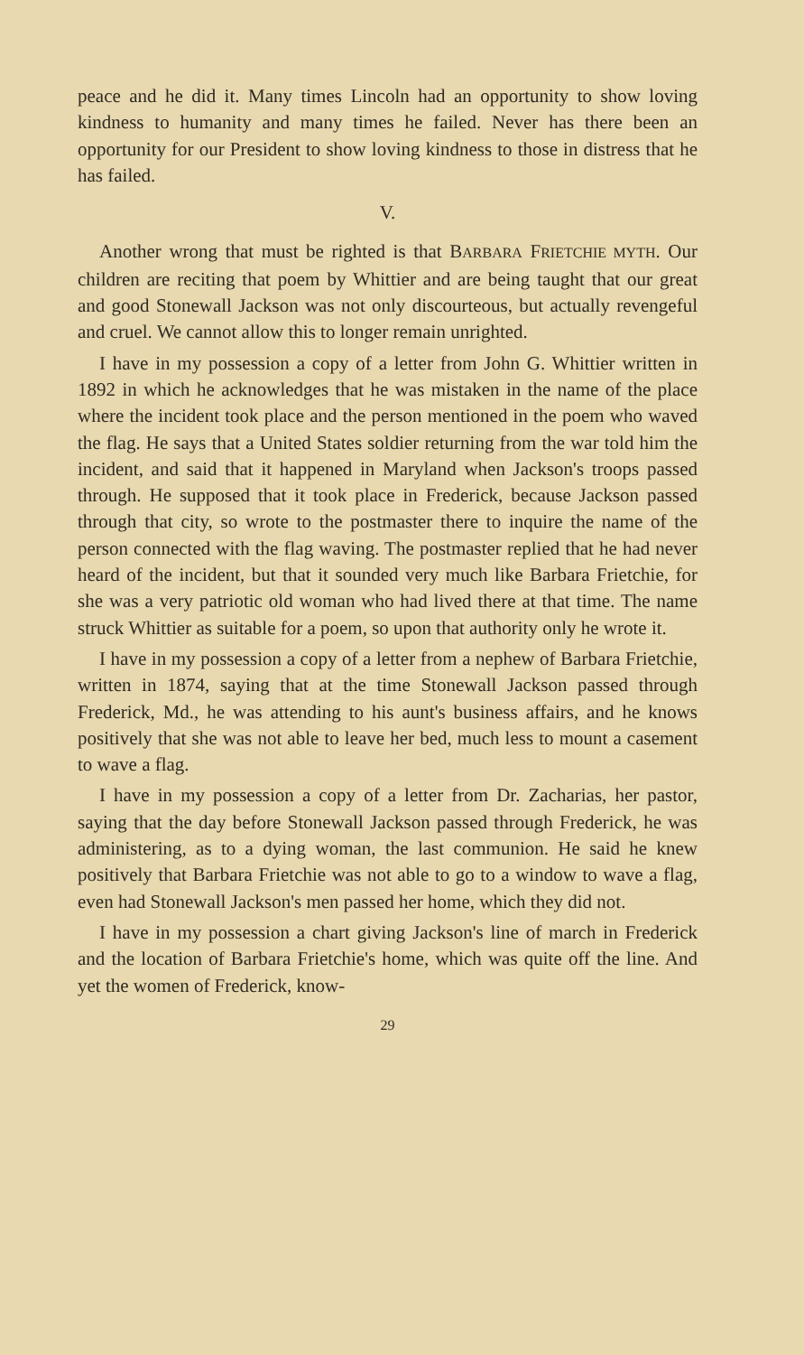peace and he did it. Many times Lincoln had an opportunity to show loving kindness to humanity and many times he failed. Never has there been an opportunity for our President to show loving kindness to those in distress that he has failed.
V.
Another wrong that must be righted is that BARBARA FRIETCHIE MYTH. Our children are reciting that poem by Whittier and are being taught that our great and good Stonewall Jackson was not only discourteous, but actually revengeful and cruel. We cannot allow this to longer remain unrighted.
I have in my possession a copy of a letter from John G. Whittier written in 1892 in which he acknowledges that he was mistaken in the name of the place where the incident took place and the person mentioned in the poem who waved the flag. He says that a United States soldier returning from the war told him the incident, and said that it happened in Maryland when Jackson's troops passed through. He supposed that it took place in Frederick, because Jackson passed through that city, so wrote to the postmaster there to inquire the name of the person connected with the flag waving. The postmaster replied that he had never heard of the incident, but that it sounded very much like Barbara Frietchie, for she was a very patriotic old woman who had lived there at that time. The name struck Whittier as suitable for a poem, so upon that authority only he wrote it.
I have in my possession a copy of a letter from a nephew of Barbara Frietchie, written in 1874, saying that at the time Stonewall Jackson passed through Frederick, Md., he was attending to his aunt's business affairs, and he knows positively that she was not able to leave her bed, much less to mount a casement to wave a flag.
I have in my possession a copy of a letter from Dr. Zacharias, her pastor, saying that the day before Stonewall Jackson passed through Frederick, he was administering, as to a dying woman, the last communion. He said he knew positively that Barbara Frietchie was not able to go to a window to wave a flag, even had Stonewall Jackson's men passed her home, which they did not.
I have in my possession a chart giving Jackson's line of march in Frederick and the location of Barbara Frietchie's home, which was quite off the line. And yet the women of Frederick, know-
29